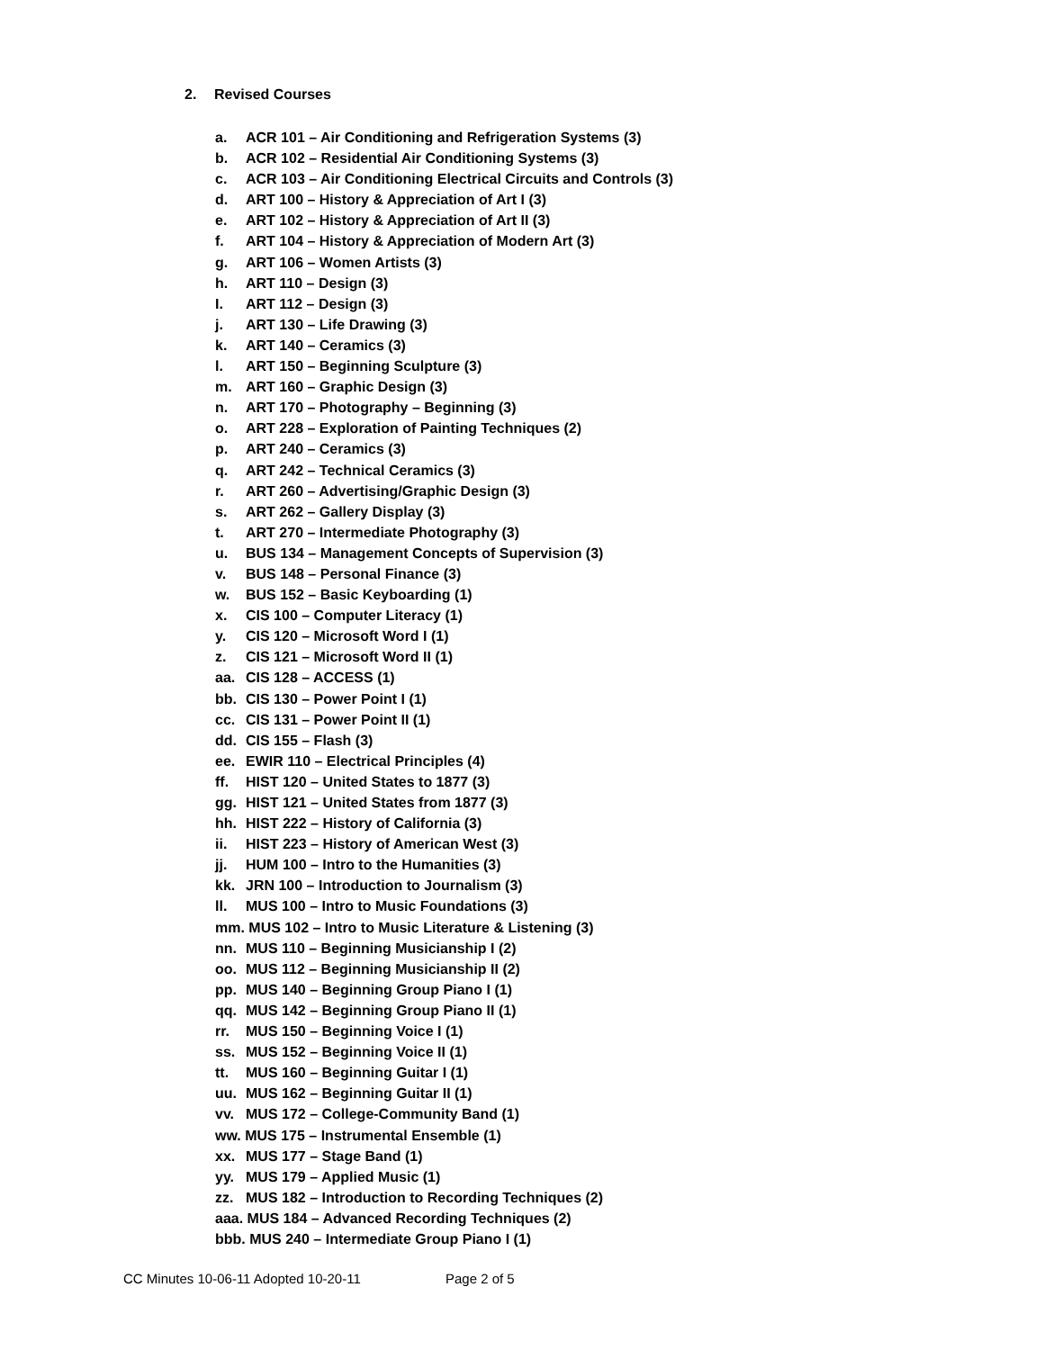2. Revised Courses
a. ACR 101 – Air Conditioning and Refrigeration Systems (3)
b. ACR 102 – Residential Air Conditioning Systems (3)
c. ACR 103 – Air Conditioning Electrical Circuits and Controls (3)
d. ART 100 – History & Appreciation of Art I (3)
e. ART 102 – History & Appreciation of Art II (3)
f. ART 104 – History & Appreciation of Modern Art (3)
g. ART 106 – Women Artists (3)
h. ART 110 – Design (3)
I. ART 112 – Design (3)
j. ART 130 – Life Drawing (3)
k. ART 140 – Ceramics (3)
l. ART 150 – Beginning Sculpture (3)
m. ART 160 – Graphic Design (3)
n. ART 170 – Photography – Beginning (3)
o. ART 228 – Exploration of Painting Techniques (2)
p. ART 240 – Ceramics (3)
q. ART 242 – Technical Ceramics (3)
r. ART 260 – Advertising/Graphic Design (3)
s. ART 262 – Gallery Display (3)
t. ART 270 – Intermediate Photography (3)
u. BUS 134 – Management Concepts of Supervision (3)
v. BUS 148 – Personal Finance (3)
w. BUS 152 – Basic Keyboarding (1)
x. CIS 100 – Computer Literacy (1)
y. CIS 120 – Microsoft Word I (1)
z. CIS 121 – Microsoft Word II (1)
aa. CIS 128 – ACCESS (1)
bb. CIS 130 – Power Point I (1)
cc. CIS 131 – Power Point II (1)
dd. CIS 155 – Flash (3)
ee. EWIR 110 – Electrical Principles (4)
ff. HIST 120 – United States to 1877 (3)
gg. HIST 121 – United States from 1877 (3)
hh. HIST 222 – History of California (3)
ii. HIST 223 – History of American West (3)
jj. HUM 100 – Intro to the Humanities (3)
kk. JRN 100 – Introduction to Journalism (3)
ll. MUS 100 – Intro to Music Foundations (3)
mm. MUS 102 – Intro to Music Literature & Listening (3)
nn. MUS 110 – Beginning Musicianship I (2)
oo. MUS 112 – Beginning Musicianship II (2)
pp. MUS 140 – Beginning Group Piano I (1)
qq. MUS 142 – Beginning Group Piano II (1)
rr. MUS 150 – Beginning Voice I (1)
ss. MUS 152 – Beginning Voice II (1)
tt. MUS 160 – Beginning Guitar I (1)
uu. MUS 162 – Beginning Guitar II (1)
vv. MUS 172 – College-Community Band (1)
ww. MUS 175 – Instrumental Ensemble (1)
xx. MUS 177 – Stage Band (1)
yy. MUS 179 – Applied Music (1)
zz. MUS 182 – Introduction to Recording Techniques (2)
aaa. MUS 184 – Advanced Recording Techniques (2)
bbb. MUS 240 – Intermediate Group Piano I (1)
CC Minutes 10-06-11 Adopted 10-20-11 Page 2 of 5